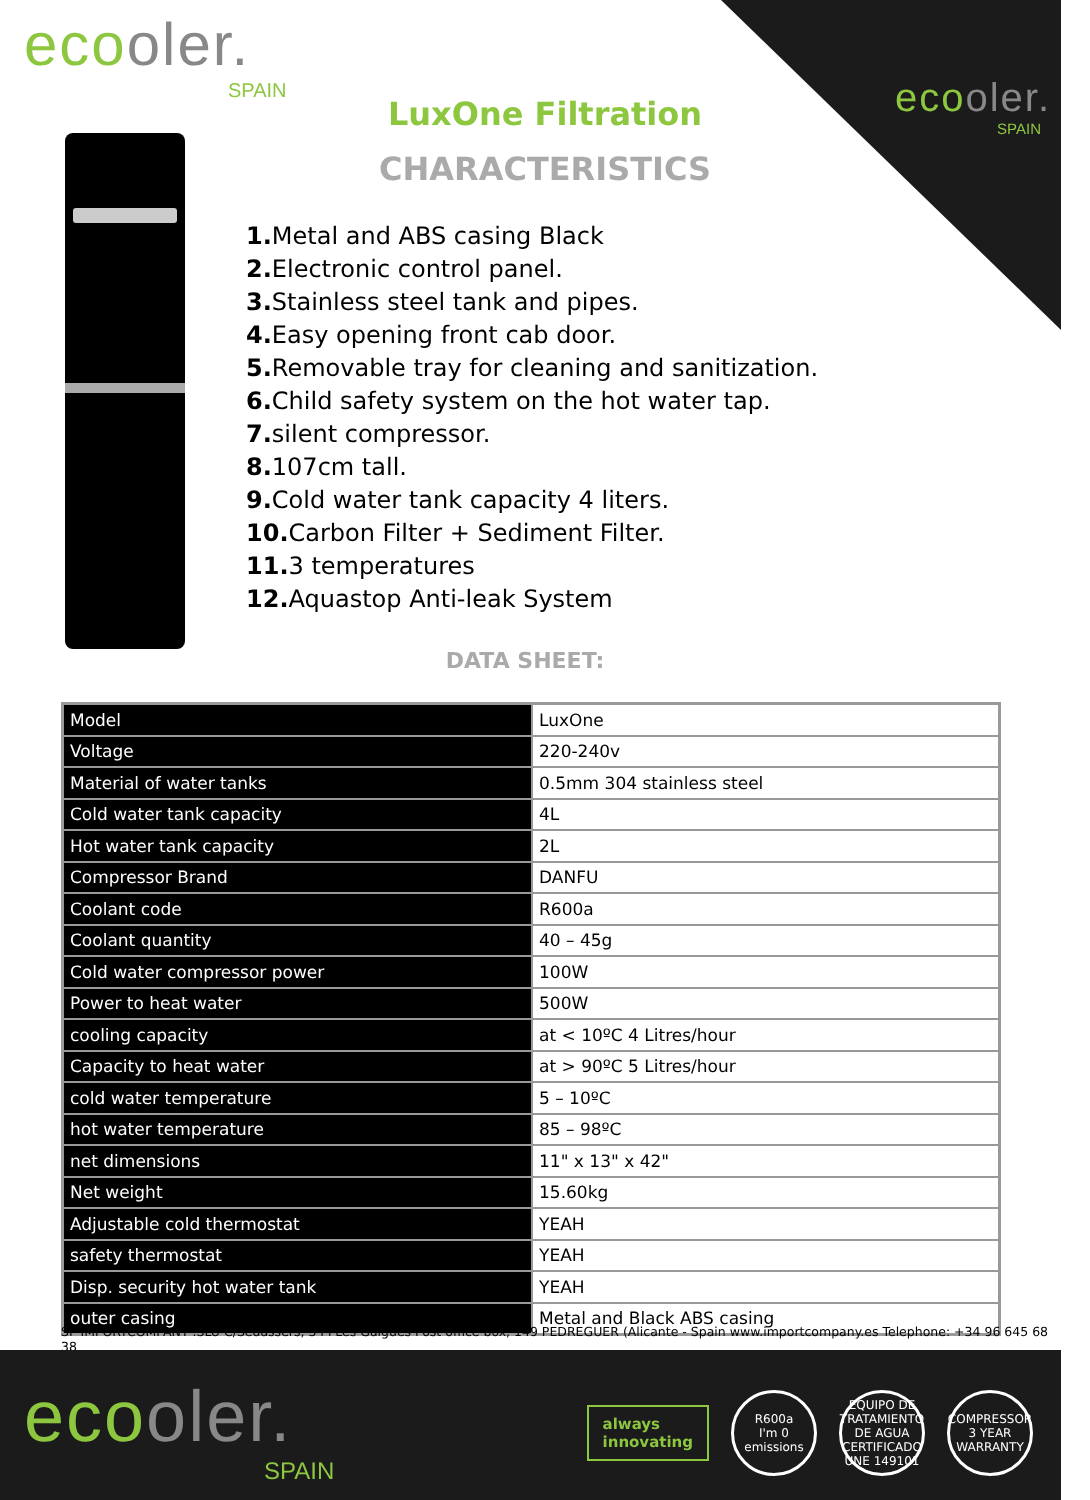ecooler.
SPAIN
ecooler.
SPAIN
LuxOne Filtration
CHARACTERISTICS
1. Metal and ABS casing Black
2. Electronic control panel.
3. Stainless steel tank and pipes.
4. Easy opening front cab door.
5. Removable tray for cleaning and sanitization.
6. Child safety system on the hot water tap.
7. silent compressor.
8. 107cm tall.
9. Cold water tank capacity 4 liters.
10. Carbon Filter + Sediment Filter.
11. 3 temperatures
12. Aquastop Anti-leak System
DATA SHEET:
| Model | LuxOne |
| Voltage | 220-240v |
| Material of water tanks | 0.5mm 304 stainless steel |
| Cold water tank capacity | 4L |
| Hot water tank capacity | 2L |
| Compressor Brand | DANFU |
| Coolant code | R600a |
| Coolant quantity | 40 – 45g |
| Cold water compressor power | 100W |
| Power to heat water | 500W |
| cooling capacity | at < 10ºC 4 Litres/hour |
| Capacity to heat water | at > 90ºC 5 Litres/hour |
| cold water temperature | 5 – 10ºC |
| hot water temperature | 85 – 98ºC |
| net dimensions | 11" x 13" x 42" |
| Net weight | 15.60kg |
| Adjustable cold thermostat | YEAH |
| safety thermostat | YEAH |
| Disp. security hot water tank | YEAH |
| outer casing | Metal and Black ABS casing |
SP IMPORTCOMPANY .SLU C/Sedassers, 3 Pl Les Galgues Post office box, 149 PEDREGUER (Alicante - Spain www.importcompany.es Telephone: +34 96 645 68 38
ecooler.
SPAIN
always
innovating
R600a
I'm 0 emissions
EQUIPO DE TRATAMIENTO DE AGUA
CERTIFICADO UNE 149101
COMPRESSOR 3 YEAR WARRANTY